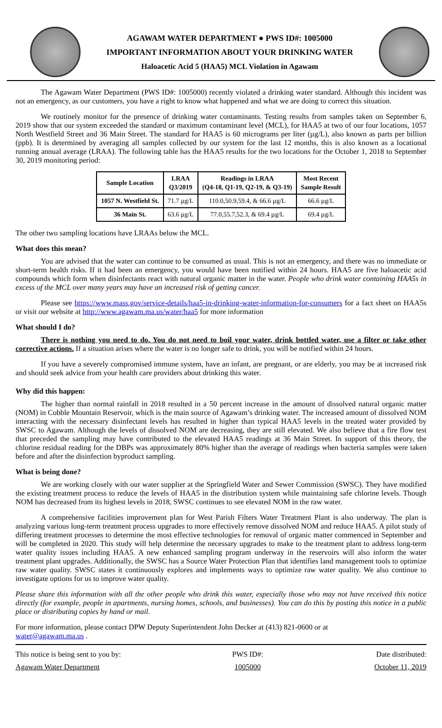AGAWAM WATER DEPARTMENT ● PWS ID#: 1005000
IMPORTANT INFORMATION ABOUT YOUR DRINKING WATER
Haloacetic Acid 5 (HAA5) MCL Violation in Agawam
The Agawam Water Department (PWS ID#: 1005000) recently violated a drinking water standard. Although this incident was not an emergency, as our customers, you have a right to know what happened and what we are doing to correct this situation.
We routinely monitor for the presence of drinking water contaminants. Testing results from samples taken on September 6, 2019 show that our system exceeded the standard or maximum contaminant level (MCL), for HAA5 at two of our four locations, 1057 North Westfield Street and 36 Main Street. The standard for HAA5 is 60 micrograms per liter (µg/L), also known as parts per billion (ppb). It is determined by averaging all samples collected by our system for the last 12 months, this is also known as a locational running annual average (LRAA). The following table has the HAA5 results for the two locations for the October 1, 2018 to September 30, 2019 monitoring period:
| Sample Location | LRAA Q3/2019 | Readings in LRAA (Q4-18, Q1-19, Q2-19, & Q3-19) | Most Recent Sample Result |
| --- | --- | --- | --- |
| 1057 N. Westfield St. | 71.7 µg/L | 110.0,50.9,59.4, & 66.6 µg/L | 66.6 µg/L |
| 36 Main St. | 63.6 µg/L | 77.0,55.7,52.3, & 69.4 µg/L | 69.4 µg/L |
The other two sampling locations have LRAAs below the MCL.
What does this mean?
You are advised that the water can continue to be consumed as usual. This is not an emergency, and there was no immediate or short-term health risks. If it had been an emergency, you would have been notified within 24 hours. HAA5 are five haloacetic acid compounds which form when disinfectants react with natural organic matter in the water. People who drink water containing HAA5s in excess of the MCL over many years may have an increased risk of getting cancer.
Please see https://www.mass.gov/service-details/haa5-in-drinking-water-information-for-consumers for a fact sheet on HAA5s or visit our website at http://www.agawam.ma.us/water/haa5 for more information
What should I do?
There is nothing you need to do. You do not need to boil your water, drink bottled water, use a filter or take other corrective actions. If a situation arises where the water is no longer safe to drink, you will be notified within 24 hours.
If you have a severely compromised immune system, have an infant, are pregnant, or are elderly, you may be at increased risk and should seek advice from your health care providers about drinking this water.
Why did this happen:
The higher than normal rainfall in 2018 resulted in a 50 percent increase in the amount of dissolved natural organic matter (NOM) in Cobble Mountain Reservoir, which is the main source of Agawam’s drinking water. The increased amount of dissolved NOM interacting with the necessary disinfectant levels has resulted in higher than typical HAA5 levels in the treated water provided by SWSC to Agawam. Although the levels of dissolved NOM are decreasing, they are still elevated. We also believe that a fire flow test that preceded the sampling may have contributed to the elevated HAA5 readings at 36 Main Street. In support of this theory, the chlorine residual reading for the DBPs was approximately 80% higher than the average of readings when bacteria samples were taken before and after the disinfection byproduct sampling.
What is being done?
We are working closely with our water supplier at the Springfield Water and Sewer Commission (SWSC). They have modified the existing treatment process to reduce the levels of HAA5 in the distribution system while maintaining safe chlorine levels. Though NOM has decreased from its highest levels in 2018, SWSC continues to see elevated NOM in the raw water.
A comprehensive facilities improvement plan for West Parish Filters Water Treatment Plant is also underway. The plan is analyzing various long-term treatment process upgrades to more effectively remove dissolved NOM and reduce HAA5. A pilot study of differing treatment processes to determine the most effective technologies for removal of organic matter commenced in September and will be completed in 2020. This study will help determine the necessary upgrades to make to the treatment plant to address long-term water quality issues including HAA5. A new enhanced sampling program underway in the reservoirs will also inform the water treatment plant upgrades. Additionally, the SWSC has a Source Water Protection Plan that identifies land management tools to optimize raw water quality. SWSC states it continuously explores and implements ways to optimize raw water quality. We also continue to investigate options for us to improve water quality.
Please share this information with all the other people who drink this water, especially those who may not have received this notice directly (for example, people in apartments, nursing homes, schools, and businesses). You can do this by posting this notice in a public place or distributing copies by hand or mail.
For more information, please contact DPW Deputy Superintendent John Decker at (413) 821-0600 or at
water@agawam.ma.us .
This notice is being sent to you by:
Agawam Water Department
PWS ID#:
1005000
Date distributed:
October 11, 2019